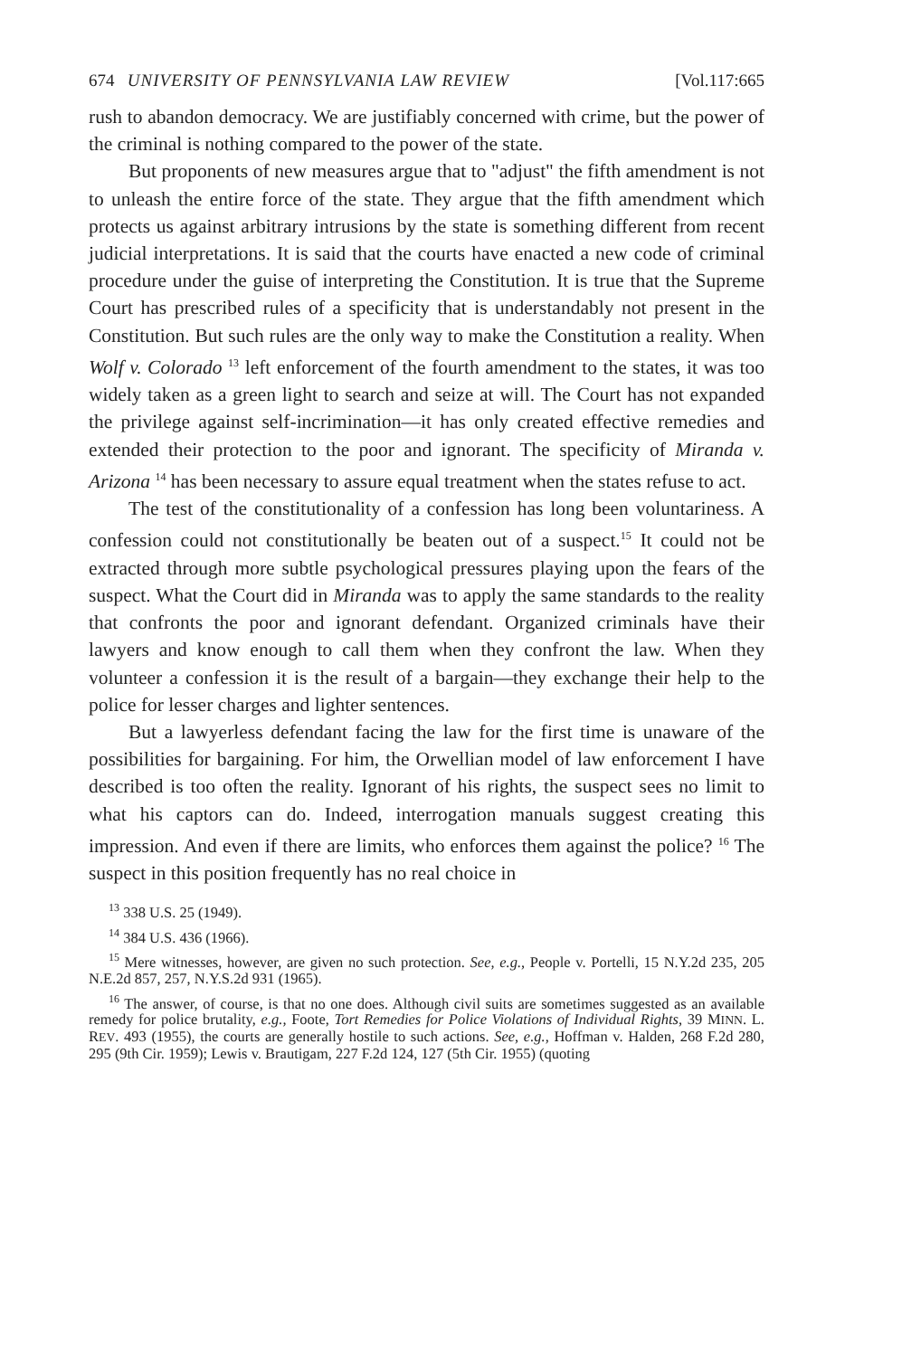674 UNIVERSITY OF PENNSYLVANIA LAW REVIEW [Vol.117:665
rush to abandon democracy. We are justifiably concerned with crime, but the power of the criminal is nothing compared to the power of the state.
But proponents of new measures argue that to "adjust" the fifth amendment is not to unleash the entire force of the state. They argue that the fifth amendment which protects us against arbitrary intrusions by the state is something different from recent judicial interpretations. It is said that the courts have enacted a new code of criminal procedure under the guise of interpreting the Constitution. It is true that the Supreme Court has prescribed rules of a specificity that is understandably not present in the Constitution. But such rules are the only way to make the Constitution a reality. When Wolf v. Colorado <sup>13</sup> left enforcement of the fourth amendment to the states, it was too widely taken as a green light to search and seize at will. The Court has not expanded the privilege against self-incrimination—it has only created effective remedies and extended their protection to the poor and ignorant. The specificity of Miranda v. Arizona <sup>14</sup> has been necessary to assure equal treatment when the states refuse to act.
The test of the constitutionality of a confession has long been voluntariness. A confession could not constitutionally be beaten out of a suspect.<sup>15</sup> It could not be extracted through more subtle psychological pressures playing upon the fears of the suspect. What the Court did in Miranda was to apply the same standards to the reality that confronts the poor and ignorant defendant. Organized criminals have their lawyers and know enough to call them when they confront the law. When they volunteer a confession it is the result of a bargain—they exchange their help to the police for lesser charges and lighter sentences.
But a lawyerless defendant facing the law for the first time is unaware of the possibilities for bargaining. For him, the Orwellian model of law enforcement I have described is too often the reality. Ignorant of his rights, the suspect sees no limit to what his captors can do. Indeed, interrogation manuals suggest creating this impression. And even if there are limits, who enforces them against the police? <sup>16</sup> The suspect in this position frequently has no real choice in
<sup>13</sup> 338 U.S. 25 (1949).
<sup>14</sup> 384 U.S. 436 (1966).
<sup>15</sup> Mere witnesses, however, are given no such protection. See, e.g., People v. Portelli, 15 N.Y.2d 235, 205 N.E.2d 857, 257, N.Y.S.2d 931 (1965).
<sup>16</sup> The answer, of course, is that no one does. Although civil suits are sometimes suggested as an available remedy for police brutality, e.g., Foote, Tort Remedies for Police Violations of Individual Rights, 39 MINN. L. REV. 493 (1955), the courts are generally hostile to such actions. See, e.g., Hoffman v. Halden, 268 F.2d 280, 295 (9th Cir. 1959); Lewis v. Brautigam, 227 F.2d 124, 127 (5th Cir. 1955) (quoting